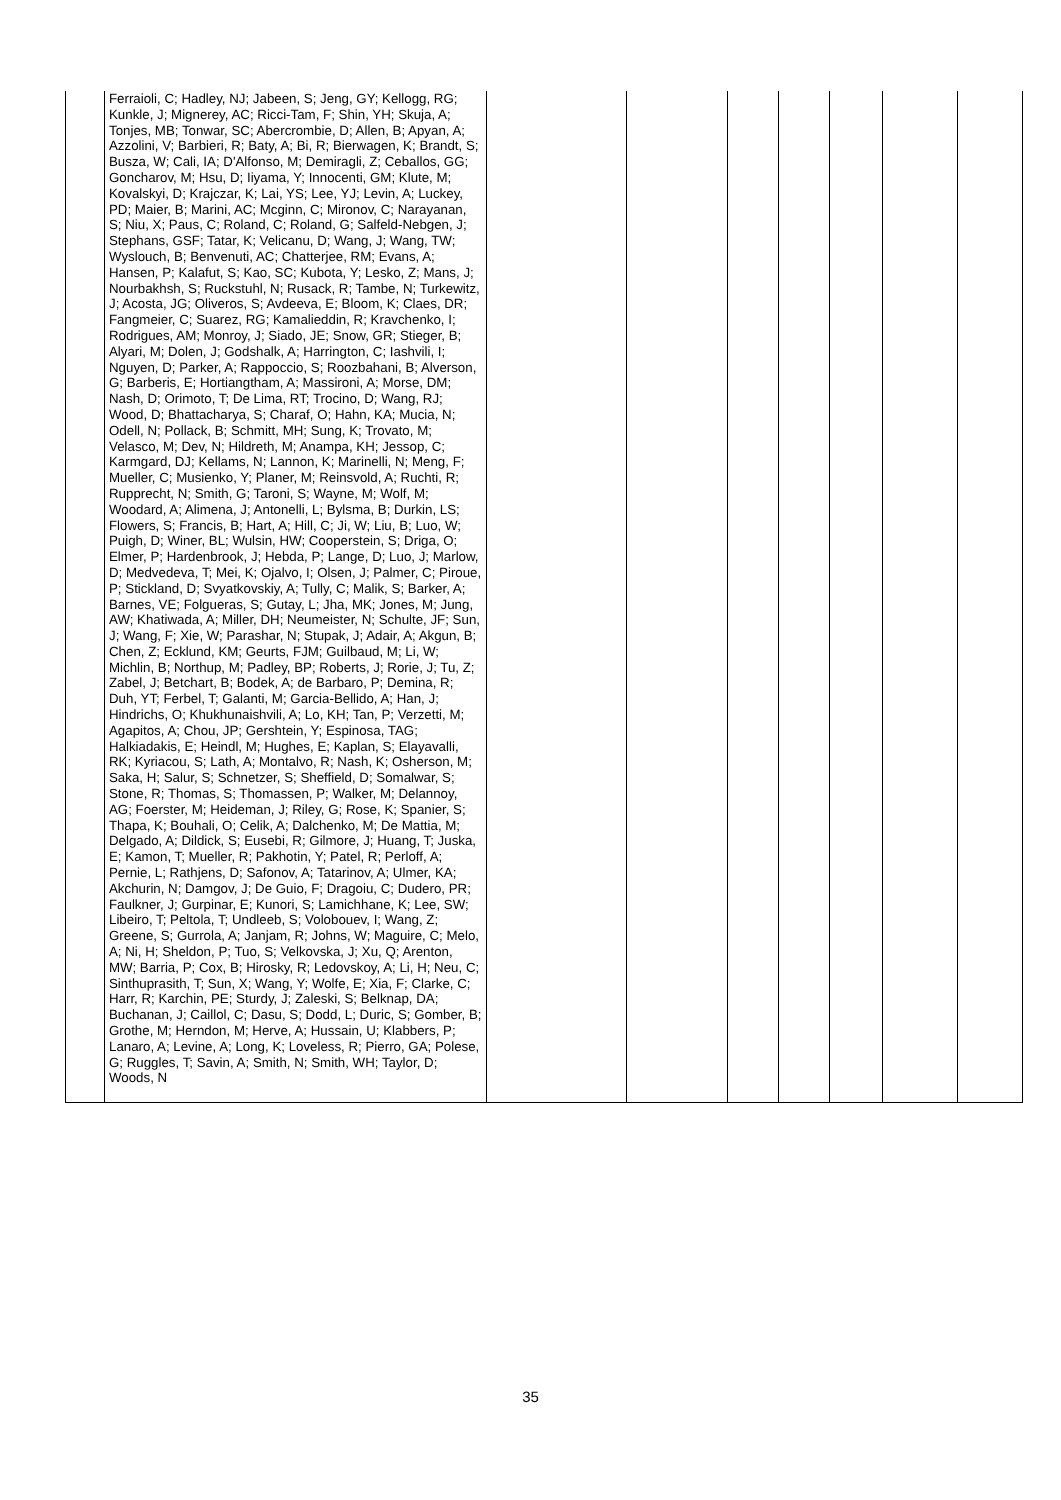| | Ferraioli, C; Hadley, NJ; Jabeen, S; Jeng, GY; Kellogg, RG; Kunkle, J; Mignerey, AC; Ricci-Tam, F; Shin, YH; Skuja, A; Tonjes, MB; Tonwar, SC; Abercrombie, D; Allen, B; Apyan, A; Azzolini, V; Barbieri, R; Baty, A; Bi, R; Bierwagen, K; Brandt, S; Busza, W; Cali, IA; D'Alfonso, M; Demiragli, Z; Ceballos, GG; Goncharov, M; Hsu, D; Iiyama, Y; Innocenti, GM; Klute, M; Kovalskyi, D; Krajczar, K; Lai, YS; Lee, YJ; Levin, A; Luckey, PD; Maier, B; Marini, AC; Mcginn, C; Mironov, C; Narayanan, S; Niu, X; Paus, C; Roland, C; Roland, G; Salfeld-Nebgen, J; Stephans, GSF; Tatar, K; Velicanu, D; Wang, J; Wang, TW; Wyslouch, B; Benvenuti, AC; Chatterjee, RM; Evans, A; Hansen, P; Kalafut, S; Kao, SC; Kubota, Y; Lesko, Z; Mans, J; Nourbakhsh, S; Ruckstuhl, N; Rusack, R; Tambe, N; Turkewitz, J; Acosta, JG; Oliveros, S; Avdeeva, E; Bloom, K; Claes, DR; Fangmeier, C; Suarez, RG; Kamalieddin, R; Kravchenko, I; Rodrigues, AM; Monroy, J; Siado, JE; Snow, GR; Stieger, B; Alyari, M; Dolen, J; Godshalk, A; Harrington, C; Iashvili, I; Nguyen, D; Parker, A; Rappoccio, S; Roozbahani, B; Alverson, G; Barberis, E; Hortiangtham, A; Massironi, A; Morse, DM; Nash, D; Orimoto, T; De Lima, RT; Trocino, D; Wang, RJ; Wood, D; Bhattacharya, S; Charaf, O; Hahn, KA; Mucia, N; Odell, N; Pollack, B; Schmitt, MH; Sung, K; Trovato, M; Velasco, M; Dev, N; Hildreth, M; Anampa, KH; Jessop, C; Karmgard, DJ; Kellams, N; Lannon, K; Marinelli, N; Meng, F; Mueller, C; Musienko, Y; Planer, M; Reinsvold, A; Ruchti, R; Rupprecht, N; Smith, G; Taroni, S; Wayne, M; Wolf, M; Woodard, A; Alimena, J; Antonelli, L; Bylsma, B; Durkin, LS; Flowers, S; Francis, B; Hart, A; Hill, C; Ji, W; Liu, B; Luo, W; Puigh, D; Winer, BL; Wulsin, HW; Cooperstein, S; Driga, O; Elmer, P; Hardenbrook, J; Hebda, P; Lange, D; Luo, J; Marlow, D; Medvedeva, T; Mei, K; Ojalvo, I; Olsen, J; Palmer, C; Piroue, P; Stickland, D; Svyatkovskiy, A; Tully, C; Malik, S; Barker, A; Barnes, VE; Folgueras, S; Gutay, L; Jha, MK; Jones, M; Jung, AW; Khatiwada, A; Miller, DH; Neumeister, N; Schulte, JF; Sun, J; Wang, F; Xie, W; Parashar, N; Stupak, J; Adair, A; Akgun, B; Chen, Z; Ecklund, KM; Geurts, FJM; Guilbaud, M; Li, W; Michlin, B; Northup, M; Padley, BP; Roberts, J; Rorie, J; Tu, Z; Zabel, J; Betchart, B; Bodek, A; de Barbaro, P; Demina, R; Duh, YT; Ferbel, T; Galanti, M; Garcia-Bellido, A; Han, J; Hindrichs, O; Khukhunaishvili, A; Lo, KH; Tan, P; Verzetti, M; Agapitos, A; Chou, JP; Gershtein, Y; Espinosa, TAG; Halkiadakis, E; Heindl, M; Hughes, E; Kaplan, S; Elayavalli, RK; Kyriacou, S; Lath, A; Montalvo, R; Nash, K; Osherson, M; Saka, H; Salur, S; Schnetzer, S; Sheffield, D; Somalwar, S; Stone, R; Thomas, S; Thomassen, P; Walker, M; Delannoy, AG; Foerster, M; Heideman, J; Riley, G; Rose, K; Spanier, S; Thapa, K; Bouhali, O; Celik, A; Dalchenko, M; De Mattia, M; Delgado, A; Dildick, S; Eusebi, R; Gilmore, J; Huang, T; Juska, E; Kamon, T; Mueller, R; Pakhotin, Y; Patel, R; Perloff, A; Pernie, L; Rathjens, D; Safonov, A; Tatarinov, A; Ulmer, KA; Akchurin, N; Damgov, J; De Guio, F; Dragoiu, C; Dudero, PR; Faulkner, J; Gurpinar, E; Kunori, S; Lamichhane, K; Lee, SW; Libeiro, T; Peltola, T; Undleeb, S; Volobouev, I; Wang, Z; Greene, S; Gurrola, A; Janjam, R; Johns, W; Maguire, C; Melo, A; Ni, H; Sheldon, P; Tuo, S; Velkovska, J; Xu, Q; Arenton, MW; Barria, P; Cox, B; Hirosky, R; Ledovskoy, A; Li, H; Neu, C; Sinthuprasith, T; Sun, X; Wang, Y; Wolfe, E; Xia, F; Clarke, C; Harr, R; Karchin, PE; Sturdy, J; Zaleski, S; Belknap, DA; Buchanan, J; Caillol, C; Dasu, S; Dodd, L; Duric, S; Gomber, B; Grothe, M; Herndon, M; Herve, A; Hussain, U; Klabbers, P; Lanaro, A; Levine, A; Long, K; Loveless, R; Pierro, GA; Polese, G; Ruggles, T; Savin, A; Smith, N; Smith, WH; Taylor, D; Woods, N | | | | | | | |
35